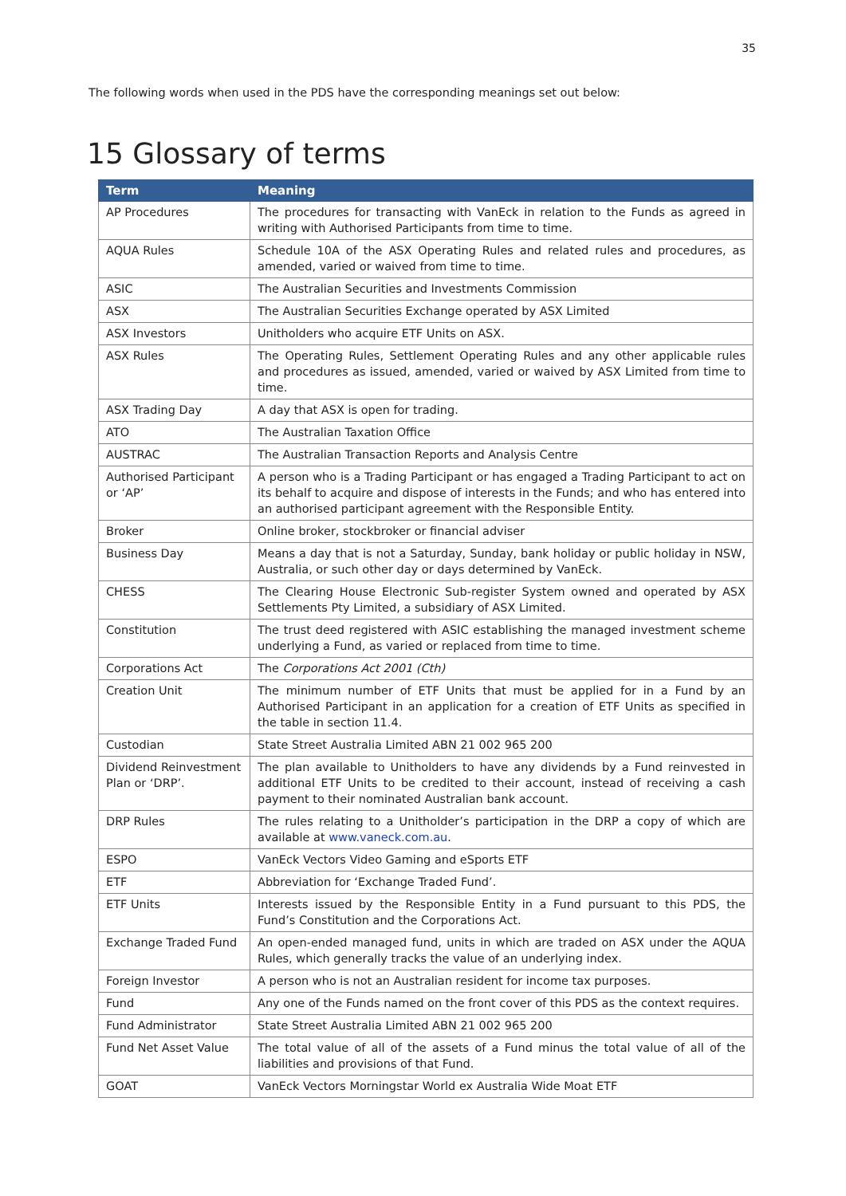35
The following words when used in the PDS have the corresponding meanings set out below:
15 Glossary of terms
| Term | Meaning |
| --- | --- |
| AP Procedures | The procedures for transacting with VanEck in relation to the Funds as agreed in writing with Authorised Participants from time to time. |
| AQUA Rules | Schedule 10A of the ASX Operating Rules and related rules and procedures, as amended, varied or waived from time to time. |
| ASIC | The Australian Securities and Investments Commission |
| ASX | The Australian Securities Exchange operated by ASX Limited |
| ASX Investors | Unitholders who acquire ETF Units on ASX. |
| ASX Rules | The Operating Rules, Settlement Operating Rules and any other applicable rules and procedures as issued, amended, varied or waived by ASX Limited from time to time. |
| ASX Trading Day | A day that ASX is open for trading. |
| ATO | The Australian Taxation Office |
| AUSTRAC | The Australian Transaction Reports and Analysis Centre |
| Authorised Participant or ‘AP’ | A person who is a Trading Participant or has engaged a Trading Participant to act on its behalf to acquire and dispose of interests in the Funds; and who has entered into an authorised participant agreement with the Responsible Entity. |
| Broker | Online broker, stockbroker or financial adviser |
| Business Day | Means a day that is not a Saturday, Sunday, bank holiday or public holiday in NSW, Australia, or such other day or days determined by VanEck. |
| CHESS | The Clearing House Electronic Sub-register System owned and operated by ASX Settlements Pty Limited, a subsidiary of ASX Limited. |
| Constitution | The trust deed registered with ASIC establishing the managed investment scheme underlying a Fund, as varied or replaced from time to time. |
| Corporations Act | The Corporations Act 2001 (Cth) |
| Creation Unit | The minimum number of ETF Units that must be applied for in a Fund by an Authorised Participant in an application for a creation of ETF Units as specified in the table in section 11.4. |
| Custodian | State Street Australia Limited ABN 21 002 965 200 |
| Dividend Reinvestment Plan or ‘DRP’. | The plan available to Unitholders to have any dividends by a Fund reinvested in additional ETF Units to be credited to their account, instead of receiving a cash payment to their nominated Australian bank account. |
| DRP Rules | The rules relating to a Unitholder’s participation in the DRP a copy of which are available at www.vaneck.com.au . |
| ESPO | VanEck Vectors Video Gaming and eSports ETF |
| ETF | Abbreviation for ‘Exchange Traded Fund’. |
| ETF Units | Interests issued by the Responsible Entity in a Fund pursuant to this PDS, the Fund’s Constitution and the Corporations Act. |
| Exchange Traded Fund | An open-ended managed fund, units in which are traded on ASX under the AQUA Rules, which generally tracks the value of an underlying index. |
| Foreign Investor | A person who is not an Australian resident for income tax purposes. |
| Fund | Any one of the Funds named on the front cover of this PDS as the context requires. |
| Fund Administrator | State Street Australia Limited ABN 21 002 965 200 |
| Fund Net Asset Value | The total value of all of the assets of a Fund minus the total value of all of the liabilities and provisions of that Fund. |
| GOAT | VanEck Vectors Morningstar World ex Australia Wide Moat ETF |